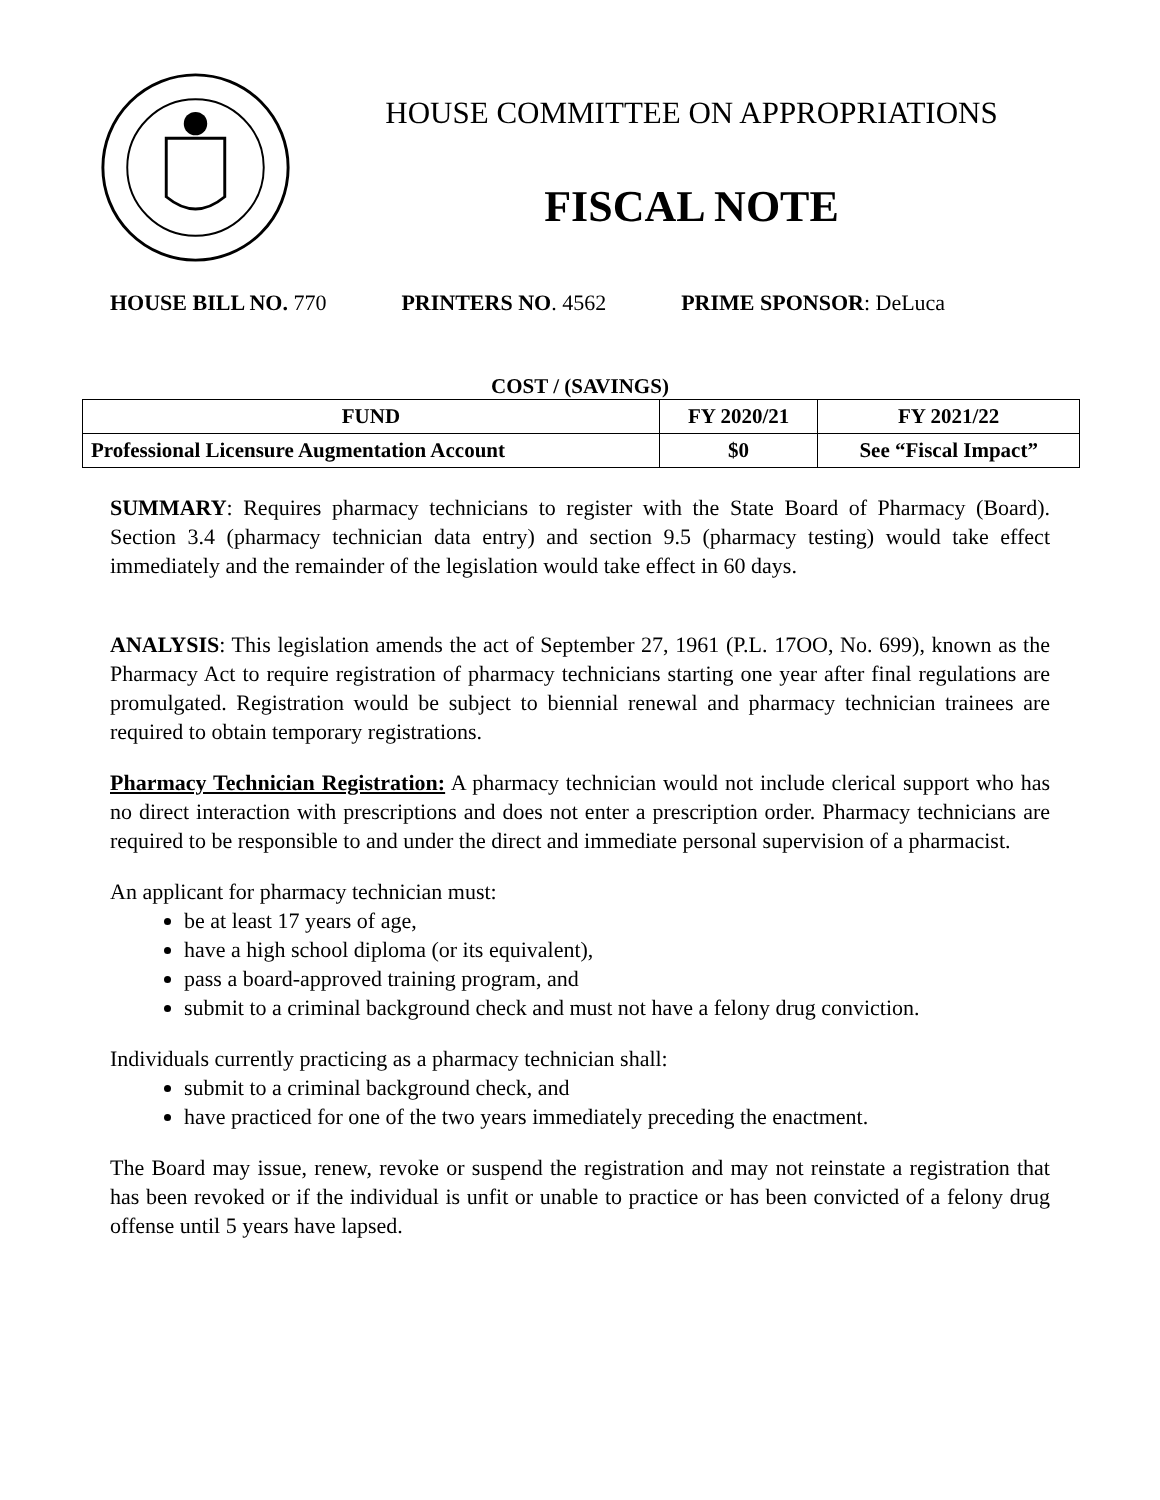HOUSE COMMITTEE ON APPROPRIATIONS
FISCAL NOTE
HOUSE BILL NO. 770 PRINTERS NO. 4562 PRIME SPONSOR: DeLuca
COST / (SAVINGS)
| FUND | FY 2020/21 | FY 2021/22 |
| --- | --- | --- |
| Professional Licensure Augmentation Account | $0 | See “Fiscal Impact” |
SUMMARY: Requires pharmacy technicians to register with the State Board of Pharmacy (Board). Section 3.4 (pharmacy technician data entry) and section 9.5 (pharmacy testing) would take effect immediately and the remainder of the legislation would take effect in 60 days.
ANALYSIS: This legislation amends the act of September 27, 1961 (P.L. 17OO, No. 699), known as the Pharmacy Act to require registration of pharmacy technicians starting one year after final regulations are promulgated. Registration would be subject to biennial renewal and pharmacy technician trainees are required to obtain temporary registrations.
Pharmacy Technician Registration: A pharmacy technician would not include clerical support who has no direct interaction with prescriptions and does not enter a prescription order. Pharmacy technicians are required to be responsible to and under the direct and immediate personal supervision of a pharmacist.
An applicant for pharmacy technician must:
be at least 17 years of age,
have a high school diploma (or its equivalent),
pass a board-approved training program, and
submit to a criminal background check and must not have a felony drug conviction.
Individuals currently practicing as a pharmacy technician shall:
submit to a criminal background check, and
have practiced for one of the two years immediately preceding the enactment.
The Board may issue, renew, revoke or suspend the registration and may not reinstate a registration that has been revoked or if the individual is unfit or unable to practice or has been convicted of a felony drug offense until 5 years have lapsed.